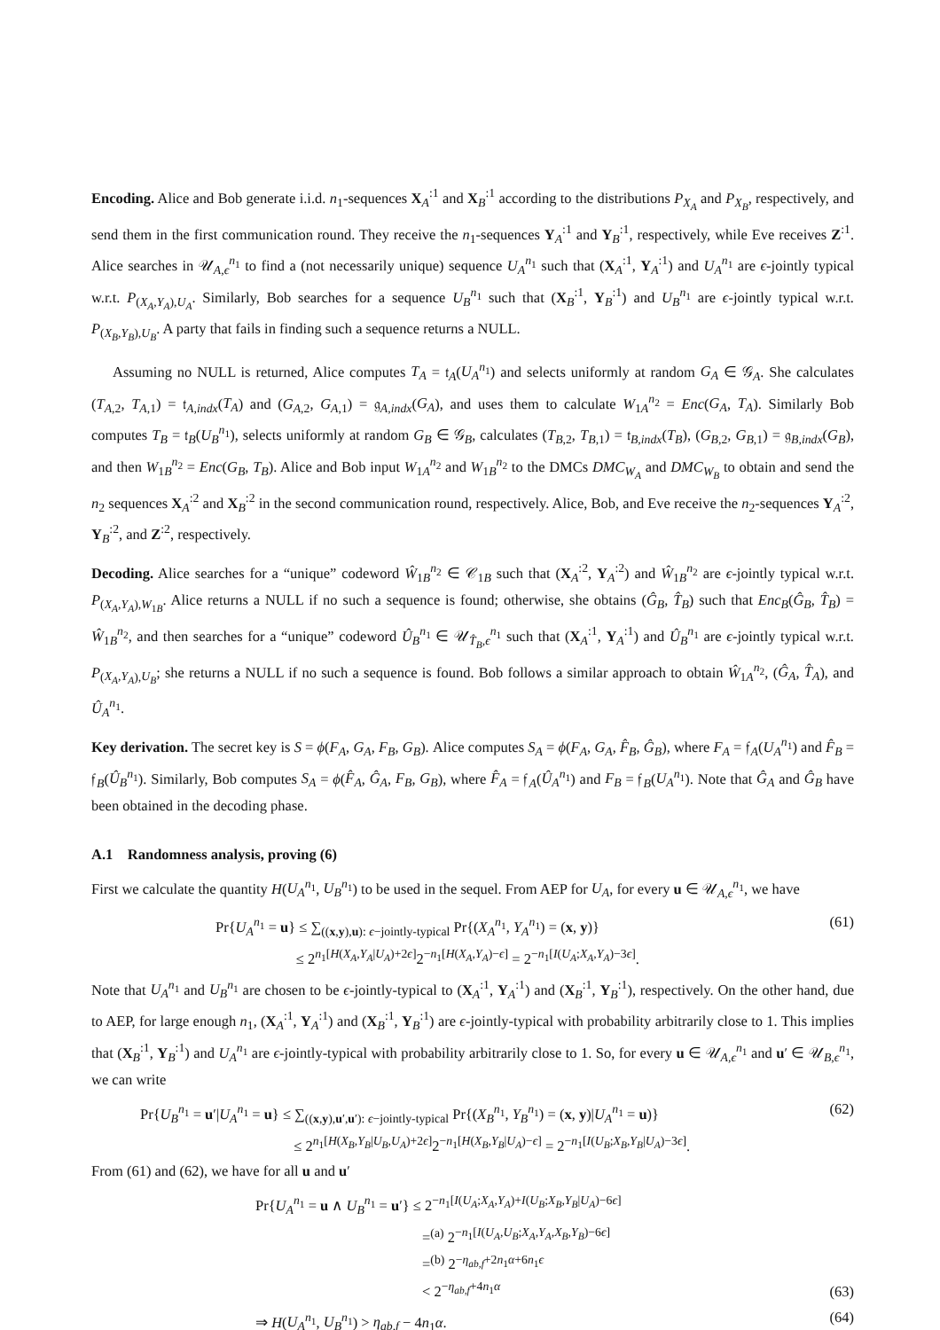Encoding. Alice and Bob generate i.i.d. n<sub>1</sub>-sequences X<sub>A</sub><sup>:1</sup> and X<sub>B</sub><sup>:1</sup> according to the distributions P<sub>X<sub>A</sub></sub> and P<sub>X<sub>B</sub></sub>, respectively, and send them in the first communication round. They receive the n<sub>1</sub>-sequences Y<sub>A</sub><sup>:1</sup> and Y<sub>B</sub><sup>:1</sup>, respectively, while Eve receives Z<sup>:1</sup>. Alice searches in 𝒰<sub>A,ϵ</sub><sup>n<sub>1</sub></sup> to find a (not necessarily unique) sequence U<sub>A</sub><sup>n<sub>1</sub></sup> such that (X<sub>A</sub><sup>:1</sup>, Y<sub>A</sub><sup>:1</sup>) and U<sub>A</sub><sup>n<sub>1</sub></sup> are ϵ-jointly typical w.r.t. P<sub>(X<sub>A</sub>,Y<sub>A</sub>),U<sub>A</sub></sub>. Similarly, Bob searches for a sequence U<sub>B</sub><sup>n<sub>1</sub></sup> such that (X<sub>B</sub><sup>:1</sup>, Y<sub>B</sub><sup>:1</sup>) and U<sub>B</sub><sup>n<sub>1</sub></sup> are ϵ-jointly typical w.r.t. P<sub>(X<sub>B</sub>,Y<sub>B</sub>),U<sub>B</sub></sub>. A party that fails in finding such a sequence returns a NULL.
Assuming no NULL is returned, Alice computes T<sub>A</sub> = 𝔱<sub>A</sub>(U<sub>A</sub><sup>n<sub>1</sub></sup>) and selects uniformly at random G<sub>A</sub> ∈ 𝒢<sub>A</sub>. She calculates (T<sub>A,2</sub>, T<sub>A,1</sub>) = 𝔱<sub>A,indx</sub>(T<sub>A</sub>) and (G<sub>A,2</sub>, G<sub>A,1</sub>) = 𝔤<sub>A,indx</sub>(G<sub>A</sub>), and uses them to calculate W<sub>1A</sub><sup>n<sub>2</sub></sup> = Enc(G<sub>A</sub>, T<sub>A</sub>). Similarly Bob computes T<sub>B</sub> = 𝔱<sub>B</sub>(U<sub>B</sub><sup>n<sub>1</sub></sup>), selects uniformly at random G<sub>B</sub> ∈ 𝒢<sub>B</sub>, calculates (T<sub>B,2</sub>, T<sub>B,1</sub>) = 𝔱<sub>B,indx</sub>(T<sub>B</sub>), (G<sub>B,2</sub>, G<sub>B,1</sub>) = 𝔤<sub>B,indx</sub>(G<sub>B</sub>), and then W<sub>1B</sub><sup>n<sub>2</sub></sup> = Enc(G<sub>B</sub>, T<sub>B</sub>). Alice and Bob input W<sub>1A</sub><sup>n<sub>2</sub></sup> and W<sub>1B</sub><sup>n<sub>2</sub></sup> to the DMCs DMC<sub>W<sub>A</sub></sub> and DMC<sub>W<sub>B</sub></sub> to obtain and send the n<sub>2</sub> sequences X<sub>A</sub><sup>:2</sup> and X<sub>B</sub><sup>:2</sup> in the second communication round, respectively. Alice, Bob, and Eve receive the n<sub>2</sub>-sequences Y<sub>A</sub><sup>:2</sup>, Y<sub>B</sub><sup>:2</sup>, and Z<sup>:2</sup>, respectively.
Decoding. Alice searches for a “unique” codeword Ŵ<sub>1B</sub><sup>n<sub>2</sub></sup> ∈ 𝒞<sub>1B</sub> such that (X<sub>A</sub><sup>:2</sup>, Y<sub>A</sub><sup>:2</sup>) and Ŵ<sub>1B</sub><sup>n<sub>2</sub></sup> are ϵ-jointly typical w.r.t. P<sub>(X<sub>A</sub>,Y<sub>A</sub>),W<sub>1B</sub></sub>. Alice returns a NULL if no such a sequence is found; otherwise, she obtains (Ĝ<sub>B</sub>, T̂<sub>B</sub>) such that Enc<sub>B</sub>(Ĝ<sub>B</sub>, T̂<sub>B</sub>) = Ŵ<sub>1B</sub><sup>n<sub>2</sub></sup>, and then searches for a “unique” codeword Û<sub>B</sub><sup>n<sub>1</sub></sup> ∈ 𝒰<sub>T̂<sub>B</sub>,ϵ</sub><sup>n<sub>1</sub></sup> such that (X<sub>A</sub><sup>:1</sup>, Y<sub>A</sub><sup>:1</sup>) and Û<sub>B</sub><sup>n<sub>1</sub></sup> are ϵ-jointly typical w.r.t. P<sub>(X<sub>A</sub>,Y<sub>A</sub>),U<sub>B</sub></sub>; she returns a NULL if no such a sequence is found. Bob follows a similar approach to obtain Ŵ<sub>1A</sub><sup>n<sub>2</sub></sup>, (Ĝ<sub>A</sub>, T̂<sub>A</sub>), and Û<sub>A</sub><sup>n<sub>1</sub></sup>.
Key derivation. The secret key is S = ϕ(F<sub>A</sub>, G<sub>A</sub>, F<sub>B</sub>, G<sub>B</sub>). Alice computes S<sub>A</sub> = ϕ(F<sub>A</sub>, G<sub>A</sub>, F̂<sub>B</sub>, Ĝ<sub>B</sub>), where F<sub>A</sub> = 𝔣<sub>A</sub>(U<sub>A</sub><sup>n<sub>1</sub></sup>) and F̂<sub>B</sub> = 𝔣<sub>B</sub>(Û<sub>B</sub><sup>n<sub>1</sub></sup>). Similarly, Bob computes S<sub>A</sub> = ϕ(F̂<sub>A</sub>, Ĝ<sub>A</sub>, F<sub>B</sub>, G<sub>B</sub>), where F̂<sub>A</sub> = 𝔣<sub>A</sub>(Û<sub>A</sub><sup>n<sub>1</sub></sup>) and F<sub>B</sub> = 𝔣<sub>B</sub>(U<sub>A</sub><sup>n<sub>1</sub></sup>). Note that Ĝ<sub>A</sub> and Ĝ<sub>B</sub> have been obtained in the decoding phase.
A.1 Randomness analysis, proving (6)
First we calculate the quantity H(U<sub>A</sub><sup>n<sub>1</sub></sup>, U<sub>B</sub><sup>n<sub>1</sub></sup>) to be used in the sequel. From AEP for U<sub>A</sub>, for every u ∈ 𝒰<sub>A,ϵ</sub><sup>n<sub>1</sub></sup>, we have
Pr{U<sub>A</sub><sup>n<sub>1</sub></sup> = u} ≤ ∑<sub>((x,y),u): ϵ−jointly-typical</sub> Pr{(X<sub>A</sub><sup>n<sub>1</sub></sup>, Y<sub>A</sub><sup>n<sub>1</sub></sup>) = (x, y)}
≤ 2<sup>n<sub>1</sub>[H(X<sub>A</sub>,Y<sub>A</sub>|U<sub>A</sub>)+2ϵ]</sup>2<sup>−n<sub>1</sub>[H(X<sub>A</sub>,Y<sub>A</sub>)−ϵ]</sup> = 2<sup>−n<sub>1</sub>[I(U<sub>A</sub>;X<sub>A</sub>,Y<sub>A</sub>)−3ϵ]</sup>.
(61)
Note that U<sub>A</sub><sup>n<sub>1</sub></sup> and U<sub>B</sub><sup>n<sub>1</sub></sup> are chosen to be ϵ-jointly-typical to (X<sub>A</sub><sup>:1</sup>, Y<sub>A</sub><sup>:1</sup>) and (X<sub>B</sub><sup>:1</sup>, Y<sub>B</sub><sup>:1</sup>), respectively. On the other hand, due to AEP, for large enough n<sub>1</sub>, (X<sub>A</sub><sup>:1</sup>, Y<sub>A</sub><sup>:1</sup>) and (X<sub>B</sub><sup>:1</sup>, Y<sub>B</sub><sup>:1</sup>) are ϵ-jointly-typical with probability arbitrarily close to 1. This implies that (X<sub>B</sub><sup>:1</sup>, Y<sub>B</sub><sup>:1</sup>) and U<sub>A</sub><sup>n<sub>1</sub></sup> are ϵ-jointly-typical with probability arbitrarily close to 1. So, for every u ∈ 𝒰<sub>A,ϵ</sub><sup>n<sub>1</sub></sup> and u′ ∈ 𝒰<sub>B,ϵ</sub><sup>n<sub>1</sub></sup>, we can write
Pr{U<sub>B</sub><sup>n<sub>1</sub></sup> = u′|U<sub>A</sub><sup>n<sub>1</sub></sup> = u} ≤ ∑<sub>((x,y),u′,u′): ϵ−jointly-typical</sub> Pr{(X<sub>B</sub><sup>n<sub>1</sub></sup>, Y<sub>B</sub><sup>n<sub>1</sub></sup>) = (x, y)|U<sub>A</sub><sup>n<sub>1</sub></sup> = u)}
≤ 2<sup>n<sub>1</sub>[H(X<sub>B</sub>,Y<sub>B</sub>|U<sub>B</sub>,U<sub>A</sub>)+2ϵ]</sup>2<sup>−n<sub>1</sub>[H(X<sub>B</sub>,Y<sub>B</sub>|U<sub>A</sub>)−ϵ]</sup> = 2<sup>−n<sub>1</sub>[I(U<sub>B</sub>;X<sub>B</sub>,Y<sub>B</sub>|U<sub>A</sub>)−3ϵ]</sup>.
(62)
From (61) and (62), we have for all u and u′
Pr{U<sub>A</sub><sup>n<sub>1</sub></sup> = u ∧ U<sub>B</sub><sup>n<sub>1</sub></sup> = u′} ≤ 2<sup>−n<sub>1</sub>[I(U<sub>A</sub>;X<sub>A</sub>,Y<sub>A</sub>)+I(U<sub>B</sub>;X<sub>B</sub>,Y<sub>B</sub>|U<sub>A</sub>)−6ϵ]</sup>
=<sup>(a)</sup> 2<sup>−n<sub>1</sub>[I(U<sub>A</sub>,U<sub>B</sub>;X<sub>A</sub>,Y<sub>A</sub>,X<sub>B</sub>,Y<sub>B</sub>)−6ϵ]</sup>
=<sup>(b)</sup> 2<sup>−η<sub>ab,f</sub>+2n<sub>1</sub>α+6n<sub>1</sub>ϵ</sup>
< 2<sup>−η<sub>ab,f</sub>+4n<sub>1</sub>α</sup>
(63)
⇒ H(U<sub>A</sub><sup>n<sub>1</sub></sup>, U<sub>B</sub><sup>n<sub>1</sub></sup>) > η<sub>ab,f</sub> − 4n<sub>1</sub>α.
(64)